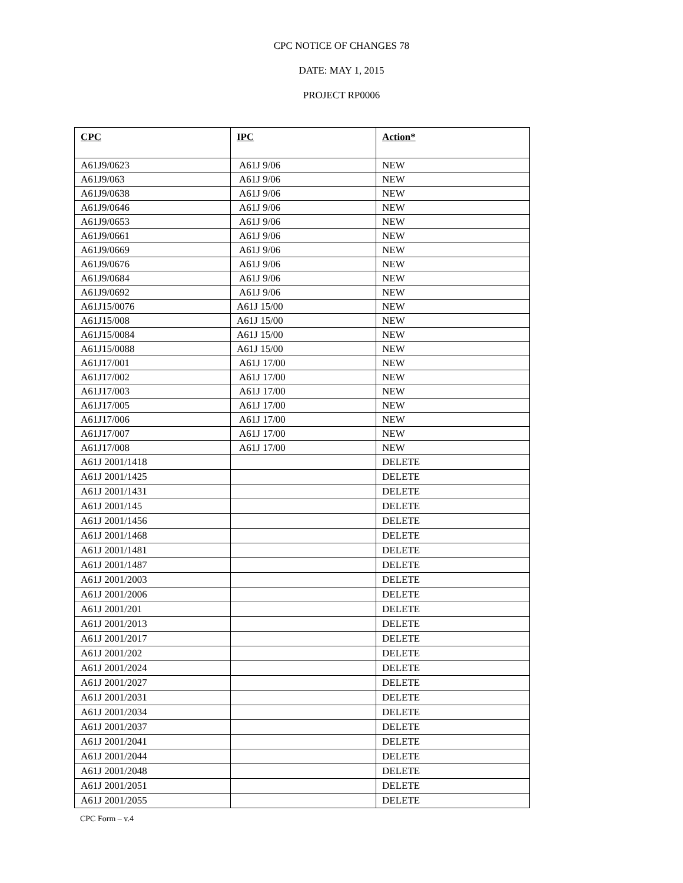CPC NOTICE OF CHANGES 78
DATE: MAY 1, 2015
PROJECT RP0006
| CPC | IPC | Action* |
| --- | --- | --- |
| A61J9/0623 | A61J 9/06 | NEW |
| A61J9/063 | A61J 9/06 | NEW |
| A61J9/0638 | A61J 9/06 | NEW |
| A61J9/0646 | A61J 9/06 | NEW |
| A61J9/0653 | A61J 9/06 | NEW |
| A61J9/0661 | A61J 9/06 | NEW |
| A61J9/0669 | A61J 9/06 | NEW |
| A61J9/0676 | A61J 9/06 | NEW |
| A61J9/0684 | A61J 9/06 | NEW |
| A61J9/0692 | A61J 9/06 | NEW |
| A61J15/0076 | A61J 15/00 | NEW |
| A61J15/008 | A61J 15/00 | NEW |
| A61J15/0084 | A61J 15/00 | NEW |
| A61J15/0088 | A61J 15/00 | NEW |
| A61J17/001 | A61J 17/00 | NEW |
| A61J17/002 | A61J 17/00 | NEW |
| A61J17/003 | A61J 17/00 | NEW |
| A61J17/005 | A61J 17/00 | NEW |
| A61J17/006 | A61J 17/00 | NEW |
| A61J17/007 | A61J 17/00 | NEW |
| A61J17/008 | A61J 17/00 | NEW |
| A61J 2001/1418 | | DELETE |
| A61J 2001/1425 | | DELETE |
| A61J 2001/1431 | | DELETE |
| A61J 2001/145 | | DELETE |
| A61J 2001/1456 | | DELETE |
| A61J 2001/1468 | | DELETE |
| A61J 2001/1481 | | DELETE |
| A61J 2001/1487 | | DELETE |
| A61J 2001/2003 | | DELETE |
| A61J 2001/2006 | | DELETE |
| A61J 2001/201 | | DELETE |
| A61J 2001/2013 | | DELETE |
| A61J 2001/2017 | | DELETE |
| A61J 2001/202 | | DELETE |
| A61J 2001/2024 | | DELETE |
| A61J 2001/2027 | | DELETE |
| A61J 2001/2031 | | DELETE |
| A61J 2001/2034 | | DELETE |
| A61J 2001/2037 | | DELETE |
| A61J 2001/2041 | | DELETE |
| A61J 2001/2044 | | DELETE |
| A61J 2001/2048 | | DELETE |
| A61J 2001/2051 | | DELETE |
| A61J 2001/2055 | | DELETE |
CPC Form – v.4